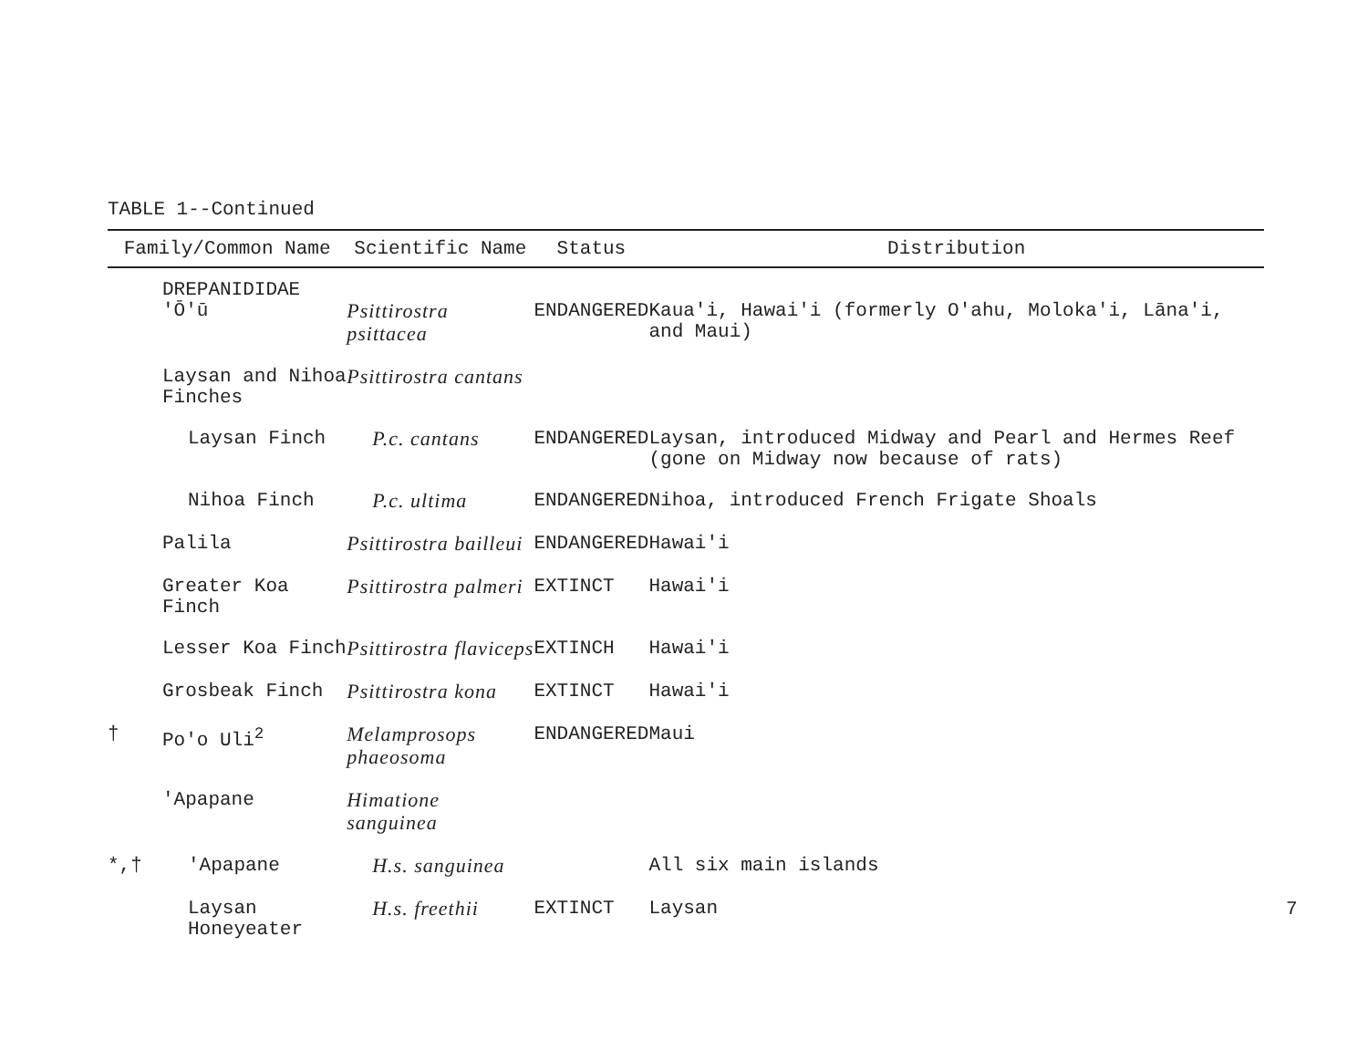TABLE 1--Continued
| Family/Common Name | | Scientific Name | Status | Distribution |
| --- | --- | --- | --- | --- |
| | DREPANIDIDAE 'Ō'ū | Psittirostra psittacea | ENDANGERED | Kaua'i, Hawai'i (formerly O'ahu, Moloka'i, Lāna'i, and Maui) |
| | Laysan and Nihoa Finches | Psittirostra cantans | | |
| | Laysan Finch | P.c. cantans | ENDANGERED | Laysan, introduced Midway and Pearl and Hermes Reef (gone on Midway now because of rats) |
| | Nihoa Finch | P.c. ultima | ENDANGERED | Nihoa, introduced French Frigate Shoals |
| | Palila | Psittirostra bailleui | ENDANGERED | Hawai'i |
| | Greater Koa Finch | Psittirostra palmeri | EXTINCT | Hawai'i |
| | Lesser Koa Finch | Psittirostra flaviceps | EXTINCH | Hawai'i |
| | Grosbeak Finch | Psittirostra kona | EXTINCT | Hawai'i |
| † | Po'o Uli<sup>2</sup> | Melamprosops phaeosoma | ENDANGERED | Maui |
| | 'Apapane | Himatione sanguinea | | |
| *,† | 'Apapane | H.s. sanguinea | | All six main islands |
| | Laysan Honeyeater | H.s. freethii | EXTINCT | Laysan |
7